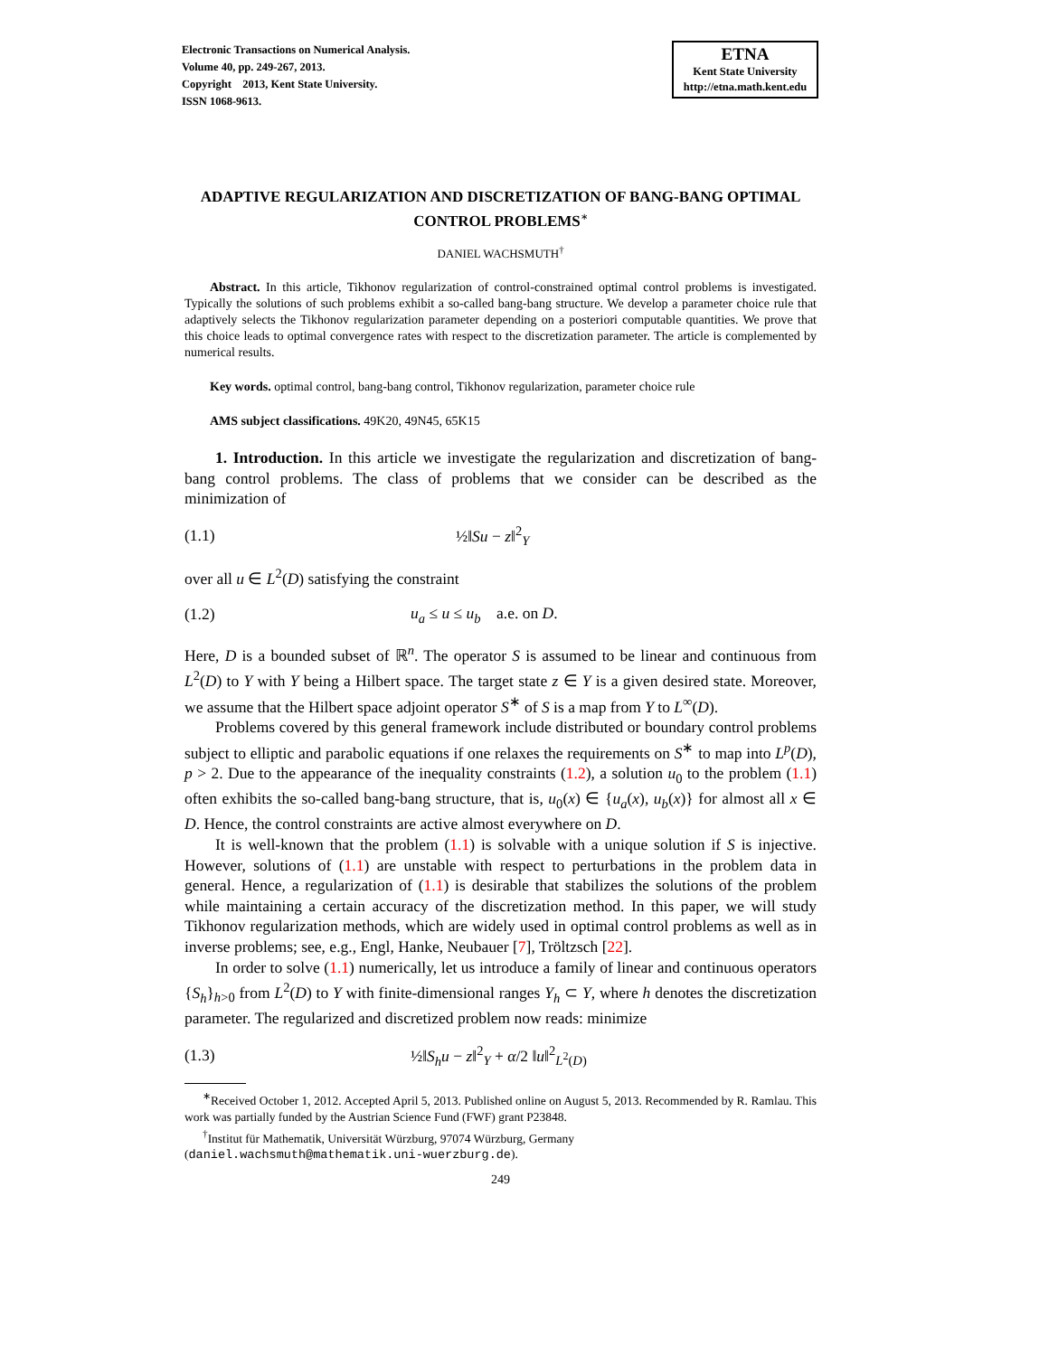Electronic Transactions on Numerical Analysis.
Volume 40, pp. 249-267, 2013.
Copyright 2013, Kent State University.
ISSN 1068-9613.
ETNA
Kent State University
http://etna.math.kent.edu
ADAPTIVE REGULARIZATION AND DISCRETIZATION OF BANG-BANG OPTIMAL CONTROL PROBLEMS<sup>∗</sup>
DANIEL WACHSMUTH<sup>†</sup>
Abstract. In this article, Tikhonov regularization of control-constrained optimal control problems is investigated. Typically the solutions of such problems exhibit a so-called bang-bang structure. We develop a parameter choice rule that adaptively selects the Tikhonov regularization parameter depending on a posteriori computable quantities. We prove that this choice leads to optimal convergence rates with respect to the discretization parameter. The article is complemented by numerical results.
Key words. optimal control, bang-bang control, Tikhonov regularization, parameter choice rule
AMS subject classifications. 49K20, 49N45, 65K15
1. Introduction. In this article we investigate the regularization and discretization of bang-bang control problems. The class of problems that we consider can be described as the minimization of
(1.1) ½‖Su − z‖<sup>2</sup><sub>Y</sub>
over all u ∈ L<sup>2</sup>(D) satisfying the constraint
(1.2) u<sub>a</sub> ≤ u ≤ u<sub>b</sub> a.e. on D.
Here, D is a bounded subset of ℝ<sup>n</sup>. The operator S is assumed to be linear and continuous from L<sup>2</sup>(D) to Y with Y being a Hilbert space. The target state z ∈ Y is a given desired state. Moreover, we assume that the Hilbert space adjoint operator S<sup>∗</sup> of S is a map from Y to L<sup>∞</sup>(D).
Problems covered by this general framework include distributed or boundary control problems subject to elliptic and parabolic equations if one relaxes the requirements on S<sup>∗</sup> to map into L<sup>p</sup>(D), p > 2. Due to the appearance of the inequality constraints (1.2), a solution u<sub>0</sub> to the problem (1.1) often exhibits the so-called bang-bang structure, that is, u<sub>0</sub>(x) ∈ {u<sub>a</sub>(x), u<sub>b</sub>(x)} for almost all x ∈ D. Hence, the control constraints are active almost everywhere on D.
It is well-known that the problem (1.1) is solvable with a unique solution if S is injective. However, solutions of (1.1) are unstable with respect to perturbations in the problem data in general. Hence, a regularization of (1.1) is desirable that stabilizes the solutions of the problem while maintaining a certain accuracy of the discretization method. In this paper, we will study Tikhonov regularization methods, which are widely used in optimal control problems as well as in inverse problems; see, e.g., Engl, Hanke, Neubauer [7], Tröltzsch [22].
In order to solve (1.1) numerically, let us introduce a family of linear and continuous operators {S<sub>h</sub>}<sub>h>0</sub> from L<sup>2</sup>(D) to Y with finite-dimensional ranges Y<sub>h</sub> ⊂ Y, where h denotes the discretization parameter. The regularized and discretized problem now reads: minimize
(1.3) ½‖S<sub>h</sub>u − z‖<sup>2</sup><sub>Y</sub> + α/2 ‖u‖<sup>2</sup><sub>L<sup>2</sup>(D)</sub>
<sup>∗</sup>Received October 1, 2012. Accepted April 5, 2013. Published online on August 5, 2013. Recommended by R. Ramlau. This work was partially funded by the Austrian Science Fund (FWF) grant P23848.
<sup>†</sup> Institut für Mathematik, Universität Würzburg, 97074 Würzburg, Germany
(daniel.wachsmuth@mathematik.uni-wuerzburg.de).
249